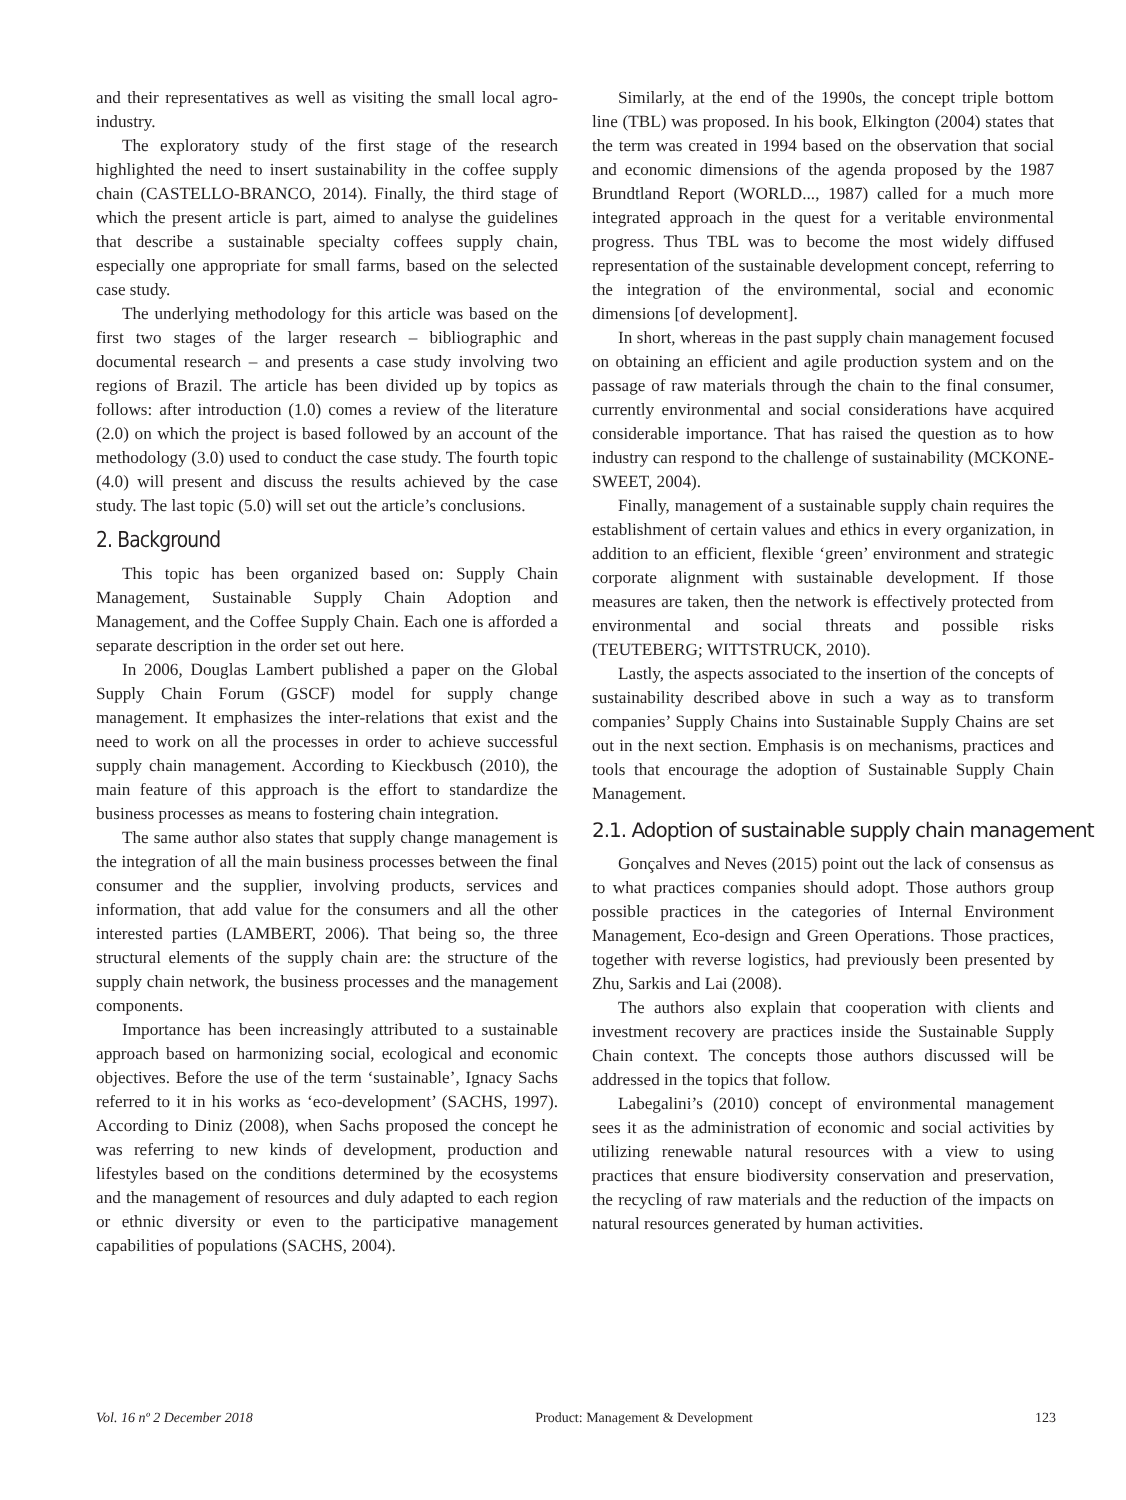and their representatives as well as visiting the small local agro-industry.
The exploratory study of the first stage of the research highlighted the need to insert sustainability in the coffee supply chain (CASTELLO-BRANCO, 2014). Finally, the third stage of which the present article is part, aimed to analyse the guidelines that describe a sustainable specialty coffees supply chain, especially one appropriate for small farms, based on the selected case study.
The underlying methodology for this article was based on the first two stages of the larger research – bibliographic and documental research – and presents a case study involving two regions of Brazil. The article has been divided up by topics as follows: after introduction (1.0) comes a review of the literature (2.0) on which the project is based followed by an account of the methodology (3.0) used to conduct the case study. The fourth topic (4.0) will present and discuss the results achieved by the case study. The last topic (5.0) will set out the article’s conclusions.
2. Background
This topic has been organized based on: Supply Chain Management, Sustainable Supply Chain Adoption and Management, and the Coffee Supply Chain. Each one is afforded a separate description in the order set out here.
In 2006, Douglas Lambert published a paper on the Global Supply Chain Forum (GSCF) model for supply change management. It emphasizes the inter-relations that exist and the need to work on all the processes in order to achieve successful supply chain management. According to Kieckbusch (2010), the main feature of this approach is the effort to standardize the business processes as means to fostering chain integration.
The same author also states that supply change management is the integration of all the main business processes between the final consumer and the supplier, involving products, services and information, that add value for the consumers and all the other interested parties (LAMBERT, 2006). That being so, the three structural elements of the supply chain are: the structure of the supply chain network, the business processes and the management components.
Importance has been increasingly attributed to a sustainable approach based on harmonizing social, ecological and economic objectives. Before the use of the term ‘sustainable’, Ignacy Sachs referred to it in his works as ‘eco-development’ (SACHS, 1997). According to Diniz (2008), when Sachs proposed the concept he was referring to new kinds of development, production and lifestyles based on the conditions determined by the ecosystems and the management of resources and duly adapted to each region or ethnic diversity or even to the participative management capabilities of populations (SACHS, 2004).
Similarly, at the end of the 1990s, the concept triple bottom line (TBL) was proposed. In his book, Elkington (2004) states that the term was created in 1994 based on the observation that social and economic dimensions of the agenda proposed by the 1987 Brundtland Report (WORLD..., 1987) called for a much more integrated approach in the quest for a veritable environmental progress. Thus TBL was to become the most widely diffused representation of the sustainable development concept, referring to the integration of the environmental, social and economic dimensions [of development].
In short, whereas in the past supply chain management focused on obtaining an efficient and agile production system and on the passage of raw materials through the chain to the final consumer, currently environmental and social considerations have acquired considerable importance. That has raised the question as to how industry can respond to the challenge of sustainability (MCKONE-SWEET, 2004).
Finally, management of a sustainable supply chain requires the establishment of certain values and ethics in every organization, in addition to an efficient, flexible ‘green’ environment and strategic corporate alignment with sustainable development. If those measures are taken, then the network is effectively protected from environmental and social threats and possible risks (TEUTEBERG; WITTSTRUCK, 2010).
Lastly, the aspects associated to the insertion of the concepts of sustainability described above in such a way as to transform companies’ Supply Chains into Sustainable Supply Chains are set out in the next section. Emphasis is on mechanisms, practices and tools that encourage the adoption of Sustainable Supply Chain Management.
2.1. Adoption of sustainable supply chain management
Gonçalves and Neves (2015) point out the lack of consensus as to what practices companies should adopt. Those authors group possible practices in the categories of Internal Environment Management, Eco-design and Green Operations. Those practices, together with reverse logistics, had previously been presented by Zhu, Sarkis and Lai (2008).
The authors also explain that cooperation with clients and investment recovery are practices inside the Sustainable Supply Chain context. The concepts those authors discussed will be addressed in the topics that follow.
Labegalini’s (2010) concept of environmental management sees it as the administration of economic and social activities by utilizing renewable natural resources with a view to using practices that ensure biodiversity conservation and preservation, the recycling of raw materials and the reduction of the impacts on natural resources generated by human activities.
Vol. 16 nº 2 December 2018 Product: Management & Development 123